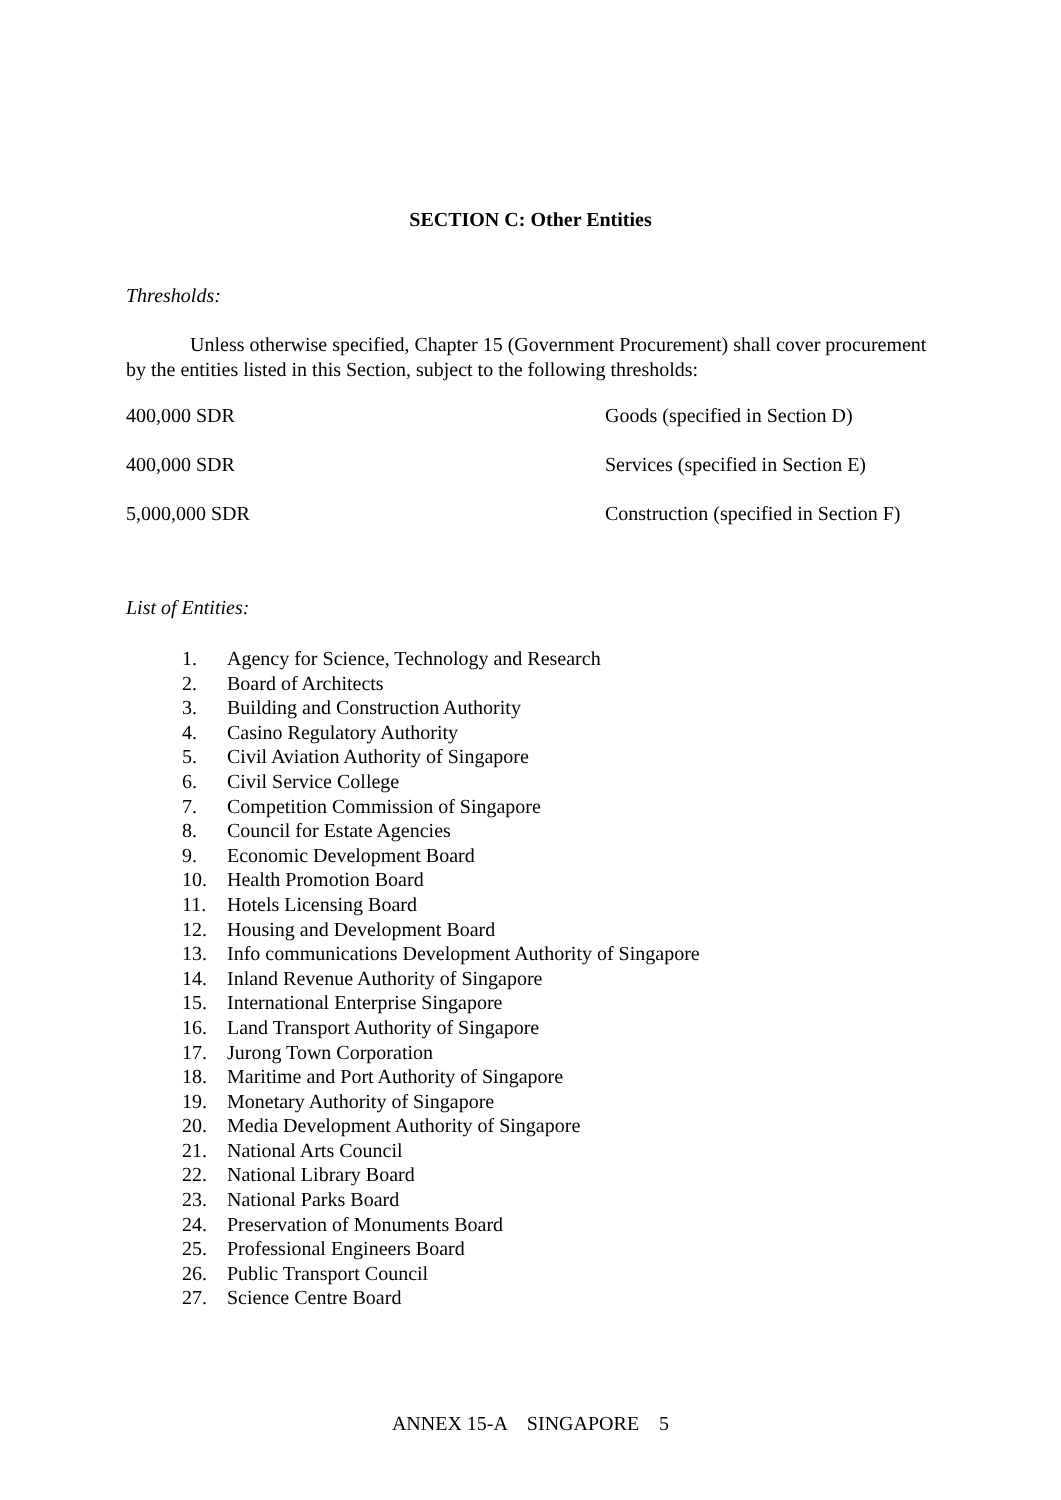SECTION C: Other Entities
Thresholds:
Unless otherwise specified, Chapter 15 (Government Procurement) shall cover procurement by the entities listed in this Section, subject to the following thresholds:
| 400,000 SDR | Goods (specified in Section D) |
| 400,000 SDR | Services (specified in Section E) |
| 5,000,000 SDR | Construction (specified in Section F) |
List of Entities:
1. Agency for Science, Technology and Research
2. Board of Architects
3. Building and Construction Authority
4. Casino Regulatory Authority
5. Civil Aviation Authority of Singapore
6. Civil Service College
7. Competition Commission of Singapore
8. Council for Estate Agencies
9. Economic Development Board
10. Health Promotion Board
11. Hotels Licensing Board
12. Housing and Development Board
13. Info communications Development Authority of Singapore
14. Inland Revenue Authority of Singapore
15. International Enterprise Singapore
16. Land Transport Authority of Singapore
17. Jurong Town Corporation
18. Maritime and Port Authority of Singapore
19. Monetary Authority of Singapore
20. Media Development Authority of Singapore
21. National Arts Council
22. National Library Board
23. National Parks Board
24. Preservation of Monuments Board
25. Professional Engineers Board
26. Public Transport Council
27. Science Centre Board
ANNEX 15-A SINGAPORE 5